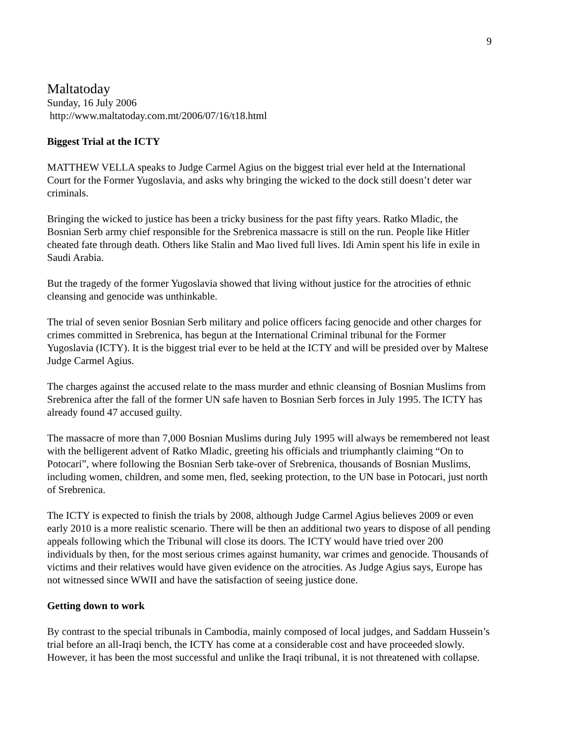9
Maltatoday
Sunday, 16 July 2006
http://www.maltatoday.com.mt/2006/07/16/t18.html
Biggest Trial at the ICTY
MATTHEW VELLA speaks to Judge Carmel Agius on the biggest trial ever held at the International Court for the Former Yugoslavia, and asks why bringing the wicked to the dock still doesn’t deter war criminals.
Bringing the wicked to justice has been a tricky business for the past fifty years. Ratko Mladic, the Bosnian Serb army chief responsible for the Srebrenica massacre is still on the run. People like Hitler cheated fate through death. Others like Stalin and Mao lived full lives. Idi Amin spent his life in exile in Saudi Arabia.
But the tragedy of the former Yugoslavia showed that living without justice for the atrocities of ethnic cleansing and genocide was unthinkable.
The trial of seven senior Bosnian Serb military and police officers facing genocide and other charges for crimes committed in Srebrenica, has begun at the International Criminal tribunal for the Former Yugoslavia (ICTY). It is the biggest trial ever to be held at the ICTY and will be presided over by Maltese Judge Carmel Agius.
The charges against the accused relate to the mass murder and ethnic cleansing of Bosnian Muslims from Srebrenica after the fall of the former UN safe haven to Bosnian Serb forces in July 1995. The ICTY has already found 47 accused guilty.
The massacre of more than 7,000 Bosnian Muslims during July 1995 will always be remembered not least with the belligerent advent of Ratko Mladic, greeting his officials and triumphantly claiming “On to Potocari”, where following the Bosnian Serb take-over of Srebrenica, thousands of Bosnian Muslims, including women, children, and some men, fled, seeking protection, to the UN base in Potocari, just north of Srebrenica.
The ICTY is expected to finish the trials by 2008, although Judge Carmel Agius believes 2009 or even early 2010 is a more realistic scenario. There will be then an additional two years to dispose of all pending appeals following which the Tribunal will close its doors. The ICTY would have tried over 200 individuals by then, for the most serious crimes against humanity, war crimes and genocide. Thousands of victims and their relatives would have given evidence on the atrocities. As Judge Agius says, Europe has not witnessed since WWII and have the satisfaction of seeing justice done.
Getting down to work
By contrast to the special tribunals in Cambodia, mainly composed of local judges, and Saddam Hussein’s trial before an all-Iraqi bench, the ICTY has come at a considerable cost and have proceeded slowly. However, it has been the most successful and unlike the Iraqi tribunal, it is not threatened with collapse.